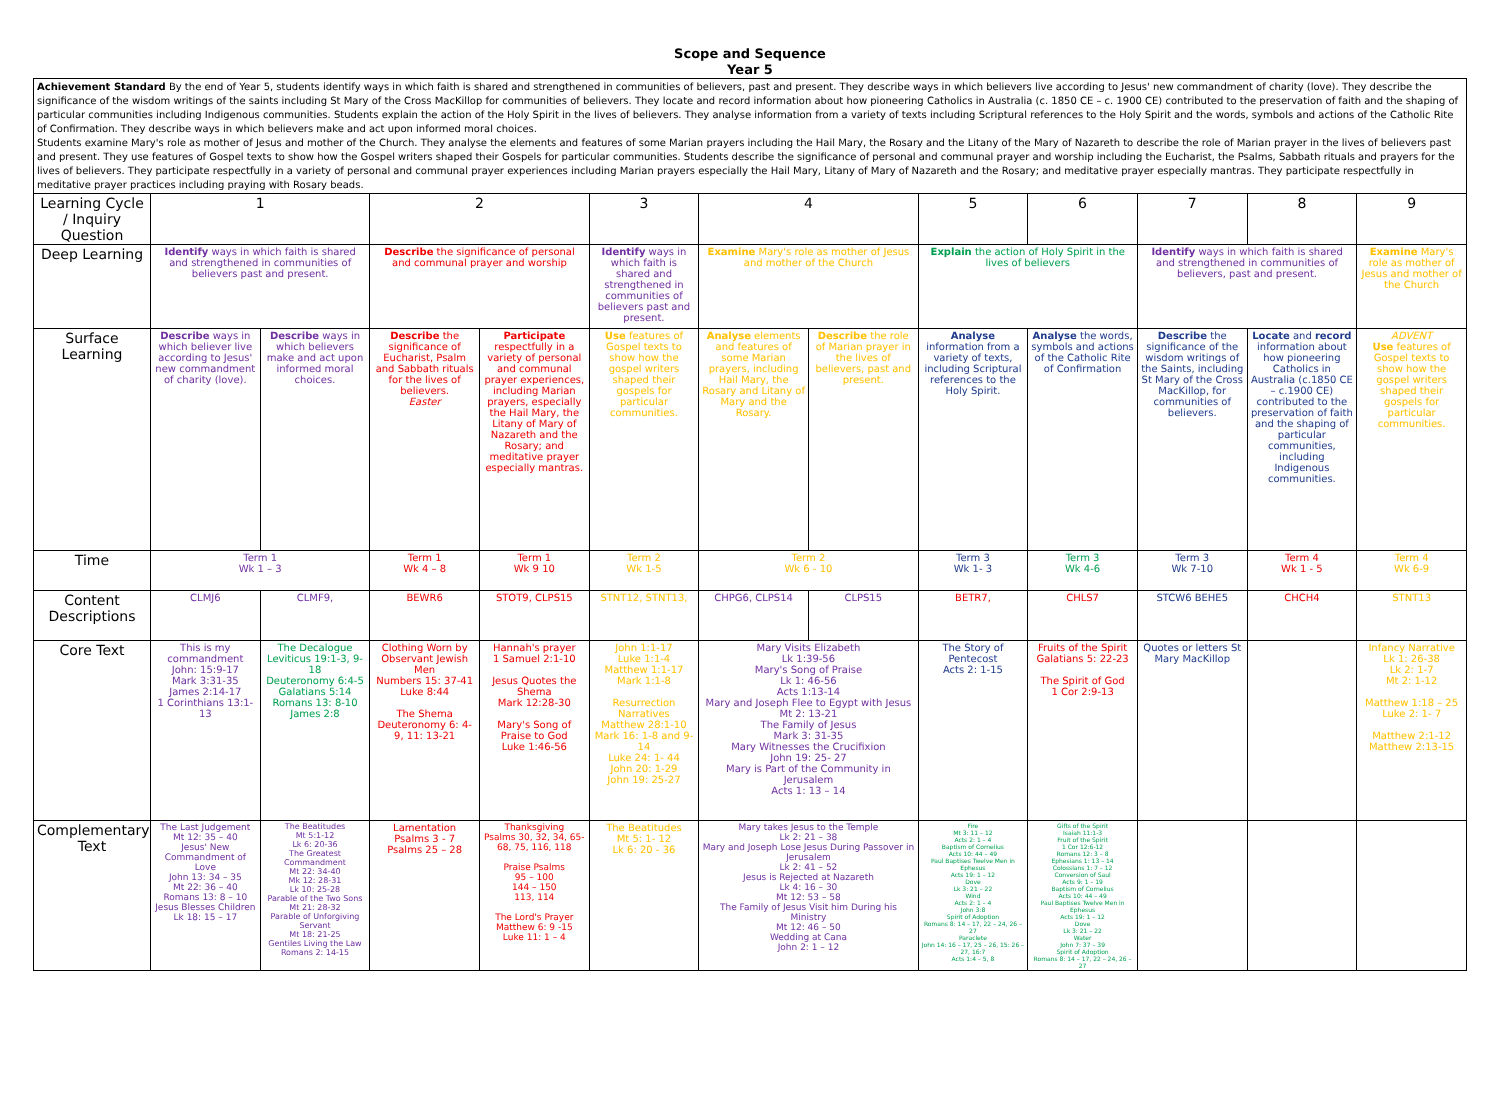Scope and Sequence
Year 5
| Achievement Standard By the end of Year 5, students identify ways in which faith is shared and strengthened in communities of believers, past and present. They describe ways in which believers live according to Jesus' new commandment of charity (love). They describe the significance of the wisdom writings of the saints including St Mary of the Cross MacKillop for communities of believers. They locate and record information about how pioneering Catholics in Australia (c. 1850 CE – c. 1900 CE) contributed to the preservation of faith and the shaping of particular communities including Indigenous communities. Students explain the action of the Holy Spirit in the lives of believers. They analyse information from a variety of texts including Scriptural references to the Holy Spirit and the words, symbols and actions of the Catholic Rite of Confirmation. They describe ways in which believers make and act upon informed moral choices. Students examine Mary's role as mother of Jesus and mother of the Church. They analyse the elements and features of some Marian prayers including the Hail Mary, the Rosary and the Litany of the Mary of Nazareth to describe the role of Marian prayer in the lives of believers past and present. They use features of Gospel texts to show how the Gospel writers shaped their Gospels for particular communities. Students describe the significance of personal and communal prayer and worship including the Eucharist, the Psalms, Sabbath rituals and prayers for the lives of believers. They participate respectfully in a variety of personal and communal prayer experiences including Marian prayers especially the Hail Mary, Litany of Mary of Nazareth and the Rosary; and meditative prayer especially mantras. They participate respectfully in meditative prayer practices including praying with Rosary beads. | | | | | | | | | | | | |
| Learning Cycle / Inquiry Question | 1 | | 2 | | 3 | 4 | | 5 | 6 | 7 | 8 | 9 |
| Deep Learning | Identify ways in which faith is shared and strengthened in communities of believers past and present. | | Describe the significance of personal and communal prayer and worship | | Identify ways in which faith is shared and strengthened in communities of believers past and present. | Examine Mary's role as mother of Jesus and mother of the Church | | Explain the action of Holy Spirit in the lives of believers | | Identify ways in which faith is shared and strengthened in communities of believers, past and present. | | Examine Mary's role as mother of Jesus and mother of the Church |
| Surface Learning | Describe ways in which believer live according to Jesus' new commandment of charity (love). | Describe ways in which believers make and act upon informed moral choices. | Describe the significance of Eucharist, Psalm and Sabbath rituals for the lives of believers. Easter | Participate respectfully in a variety of personal and communal prayer experiences, including Marian prayers, especially the Hail Mary, the Litany of Mary of Nazareth and the Rosary; and meditative prayer especially mantras. | Use features of Gospel texts to show how the gospel writers shaped their gospels for particular communities. | Analyse elements and features of some Marian prayers, including Hail Mary, the Rosary and Litany of Mary and the Rosary. | Describe the role of Marian prayer in the lives of believers, past and present. | Analyse information from a variety of texts, including Scriptural references to the Holy Spirit. | Analyse the words, symbols and actions of the Catholic Rite of Confirmation | Describe the significance of the wisdom writings of the Saints, including St Mary of the Cross MacKillop, for communities of believers. | Locate and record information about how pioneering Catholics in Australia (c.1850 CE – c.1900 CE) contributed to the preservation of faith and the shaping of particular communities, including Indigenous communities. | ADVENT Use features of Gospel texts to show how the gospel writers shaped their gospels for particular communities. |
| Time | Term 1 Wk 1 – 3 | | Term 1 Wk 4 – 8 | Term 1 Wk 9 10 | Term 2 Wk 1-5 | Term 2 Wk 6 - 10 | | Term 3 Wk 1- 3 | Term 3 Wk 4-6 | Term 3 Wk 7-10 | Term 4 Wk 1 - 5 | Term 4 Wk 6-9 |
| Content Descriptions | CLMJ6 | CLMF9, | BEWR6 | STOT9, CLPS15 | STNT12, STNT13, | CHPG6, CLPS14 | CLPS15 | BETR7, | CHLS7 | STCW6 BEHE5 | CHCH4 | STNT13 |
| Core Text | This is my commandment John: 15:9-17 Mark 3:31-35 James 2:14-17 1 Corinthians 13:1-13 | The Decalogue Leviticus 19:1-3, 9-18 Deuteronomy 6:4-5 Galatians 5:14 Romans 13: 8-10 James 2:8 | Clothing Worn by Observant Jewish Men Numbers 15: 37-41 Luke 8:44 The Shema Deuteronomy 6: 4-9, 11: 13-21 | Hannah's prayer 1 Samuel 2:1-10 Jesus Quotes the Shema Mark 12:28-30 Mary's Song of Praise to God Luke 1:46-56 | John 1:1-17 Luke 1:1-4 Matthew 1:1-17 Mark 1:1-8 Resurrection Narratives Matthew 28:1-10 Mark 16: 1-8 and 9-14 Luke 24: 1- 44 John 20: 1-29 John 19: 25-27 | Mary Visits Elizabeth Lk 1:39-56 Mary's Song of Praise Lk 1: 46-56 Acts 1:13-14 Mary and Joseph Flee to Egypt with Jesus Mt 2: 13-21 The Family of Jesus Mark 3: 31-35 Mary Witnesses the Crucifixion John 19: 25- 27 Mary is Part of the Community in Jerusalem Acts 1: 13 – 14 | | The Story of Pentecost Acts 2: 1-15 | Fruits of the Spirit Galatians 5: 22-23 The Spirit of God 1 Cor 2:9-13 | Quotes or letters St Mary MacKillop | | Infancy Narrative Lk 1: 26-38 Lk 2: 1-7 Mt 2: 1-12 Matthew 1:18 – 25 Luke 2: 1- 7 Matthew 2:1-12 Matthew 2:13-15 |
| Complementary Text | The Last Judgement Mt 12: 35 – 40 Jesus' New Commandment of Love John 13: 34 – 35 Mt 22: 36 – 40 Romans 13: 8 – 10 Jesus Blesses Children Lk 18: 15 – 17 | The Beatitudes Mt 5:1-12 Lk 6: 20-36 The Greatest Commandment Mt 22: 34-40 Mk 12: 28-31 Lk 10: 25-28 Parable of the Two Sons Mt 21: 28-32 Parable of Unforgiving Servant Mt 18: 21-25 Gentiles Living the Law Romans 2: 14-15 | Lamentation Psalms 3 - 7 Psalms 25 – 28 | Thanksgiving Psalms 30, 32, 34, 65-68, 75, 116, 118 Praise Psalms 95 – 100 144 – 150 113, 114 The Lord's Prayer Matthew 6: 9 -15 Luke 11: 1 – 4 | The Beatitudes Mt 5: 1- 12 Lk 6: 20 - 36 | Mary takes Jesus to the Temple Lk 2: 21 – 38 Mary and Joseph Lose Jesus During Passover in Jerusalem Lk 2: 41 – 52 Jesus is Rejected at Nazareth Lk 4: 16 – 30 Mt 12: 53 – 58 The Family of Jesus Visit him During his Ministry Mt 12: 46 – 50 Wedding at Cana John 2: 1 – 12 | | Fire Mt 3: 11 – 12 Acts 2: 1 – 4 Baptism of Cornelius Acts 10: 44 – 49 Paul Baptises Twelve Men in Ephesus Acts 19: 1 – 12 Dove Lk 3: 21 – 22 Wind Acts 2: 1 – 4 John 3:8 Spirit of Adoption Romans 8: 14 – 17, 22 – 24, 26 – 27 Paraclete John 14: 16 – 17, 25 – 26, 15: 26 – 27, 16:7 Acts 1:4 – 5, 8 | Gifts of the Spirit Isaiah 11:1-3 Fruit of the Spirit 1 Cor 12:6-12 Romans 12: 3 – 8 Ephesians 1: 13 – 14 Colossians 1: 7 – 12 Conversion of Saul Acts 9: 1 – 19 Baptism of Cornelius Acts 10: 44 – 49 Paul Baptises Twelve Men in Ephesus Acts 19: 1 – 12 Dove Lk 3: 21 – 22 Water John 7: 37 – 39 Spirit of Adoption Romans 8: 14 – 17, 22 – 24, 26 – 27 | | | |